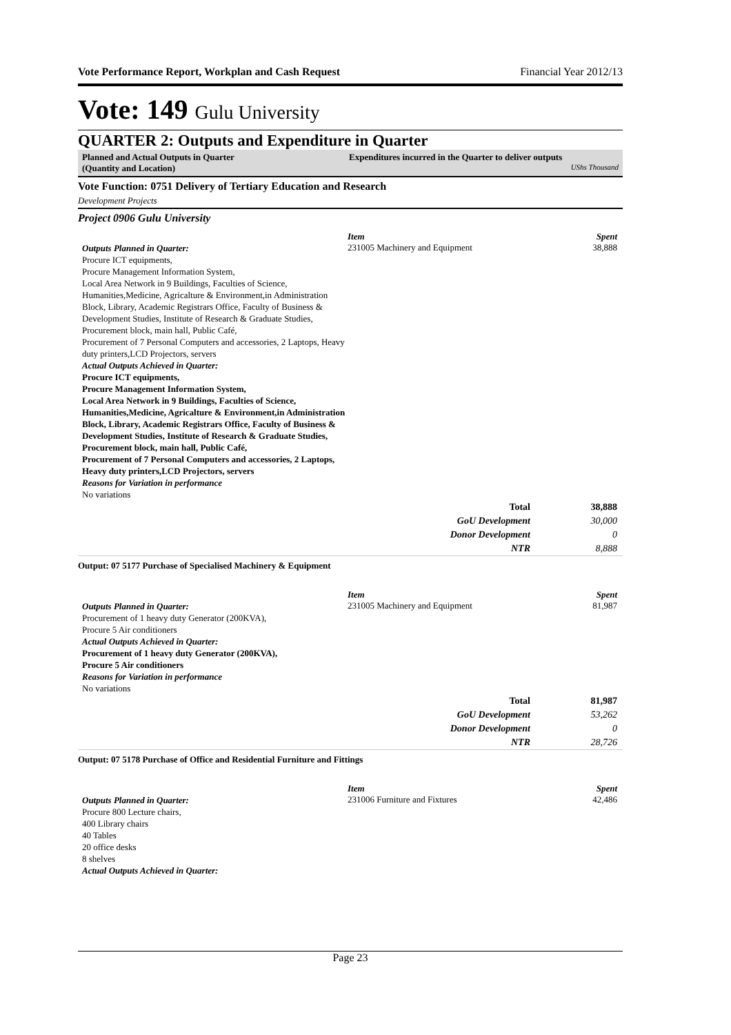Vote Performance Report, Workplan and Cash Request Financial Year 2012/13
Vote: 149 Gulu University
QUARTER 2: Outputs and Expenditure in Quarter
Planned and Actual Outputs in Quarter
(Quantity and Location)
Expenditures incurred in the Quarter to deliver outputs
UShs Thousand
Vote Function: 0751 Delivery of Tertiary Education and Research
Development Projects
Project 0906 Gulu University
Item Spent
Outputs Planned in Quarter:
Procure ICT equipments,
Procure Management Information System,
Local Area Network in 9 Buildings, Faculties of Science, Humanities,Medicine, Agricalture & Environment,in Administration Block, Library, Academic Registrars Office, Faculty of Business & Development Studies, Institute of Research & Graduate Studies, Procurement block, main hall, Public Café,
Procurement of 7 Personal Computers and accessories, 2 Laptops, Heavy duty printers,LCD Projectors, servers
Actual Outputs Achieved in Quarter:
Procure ICT equipments,
Procure Management Information System,
Local Area Network in 9 Buildings, Faculties of Science, Humanities,Medicine, Agricalture & Environment,in Administration Block, Library, Academic Registrars Office, Faculty of Business & Development Studies, Institute of Research & Graduate Studies, Procurement block, main hall, Public Café,
Procurement of 7 Personal Computers and accessories, 2 Laptops, Heavy duty printers,LCD Projectors, servers
Reasons for Variation in performance
No variations
231005 Machinery and Equipment 38,888
| Total | 38,888 |
| GoU Development | 30,000 |
| Donor Development | 0 |
| NTR | 8,888 |
Output: 07 5177 Purchase of Specialised Machinery & Equipment
Item Spent
Outputs Planned in Quarter:
Procurement of 1 heavy duty Generator (200KVA),
Procure 5 Air conditioners
Actual Outputs Achieved in Quarter:
Procurement of 1 heavy duty Generator (200KVA),
Procure 5 Air conditioners
Reasons for Variation in performance
No variations
231005 Machinery and Equipment 81,987
| Total | 81,987 |
| GoU Development | 53,262 |
| Donor Development | 0 |
| NTR | 28,726 |
Output: 07 5178 Purchase of Office and Residential Furniture and Fittings
Item Spent
Outputs Planned in Quarter:
Procure 800 Lecture chairs,
400 Library chairs
40 Tables
20 office desks
8 shelves
Actual Outputs Achieved in Quarter:
231006 Furniture and Fixtures 42,486
Page 23